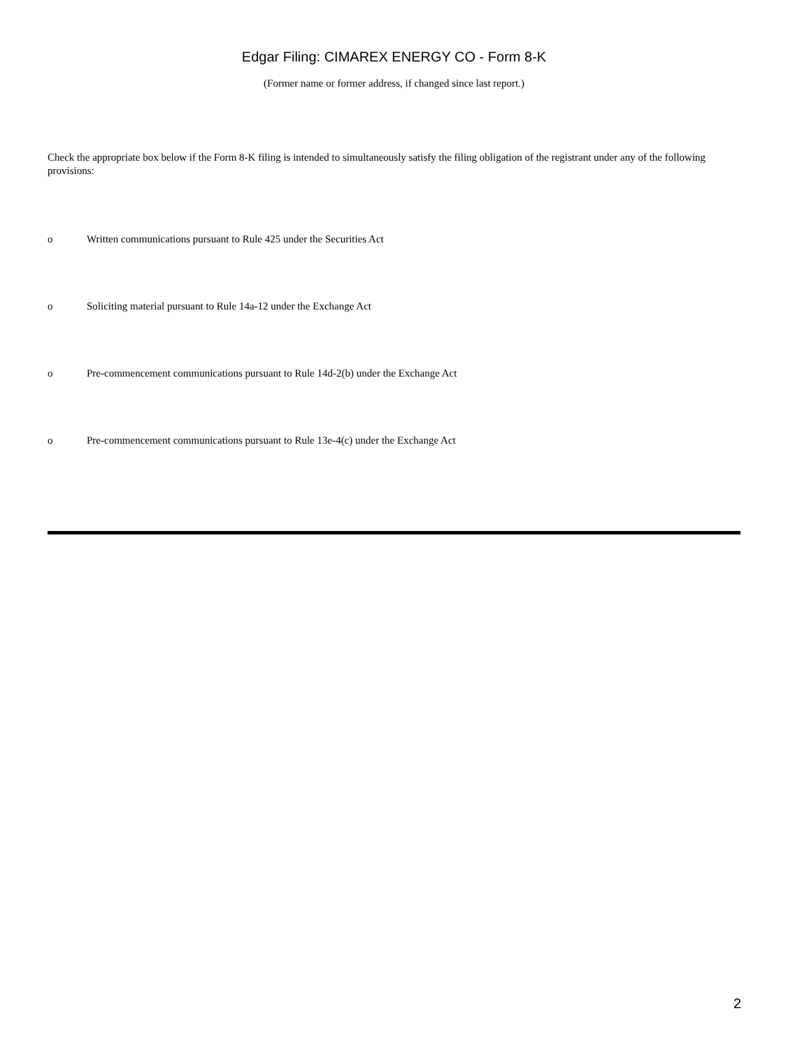Edgar Filing: CIMAREX ENERGY CO - Form 8-K
(Former name or former address, if changed since last report.)
Check the appropriate box below if the Form 8-K filing is intended to simultaneously satisfy the filing obligation of the registrant under any of the following provisions:
o Written communications pursuant to Rule 425 under the Securities Act
o Soliciting material pursuant to Rule 14a-12 under the Exchange Act
o Pre-commencement communications pursuant to Rule 14d-2(b) under the Exchange Act
o Pre-commencement communications pursuant to Rule 13e-4(c) under the Exchange Act
2